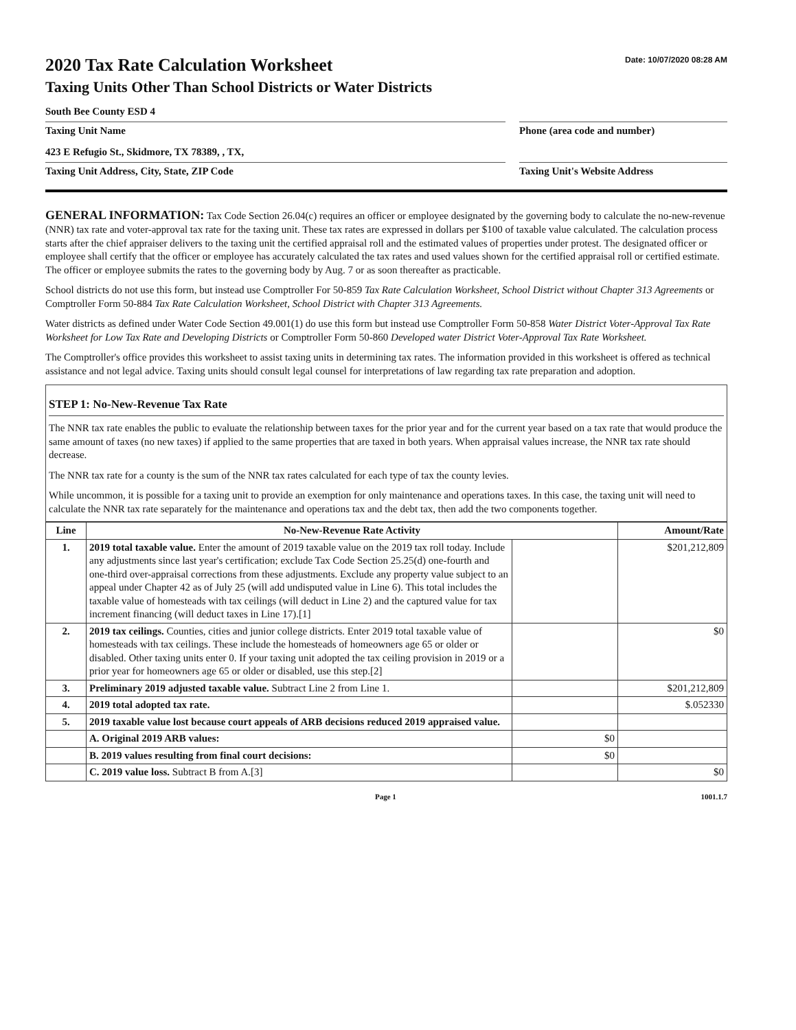2020 Tax Rate Calculation Worksheet
Taxing Units Other Than School Districts or Water Districts
Date: 10/07/2020 08:28 AM
South Bee County ESD 4
Taxing Unit Name
Phone (area code and number)
423 E Refugio St., Skidmore, TX 78389, , TX,
Taxing Unit Address, City, State, ZIP Code
Taxing Unit's Website Address
GENERAL INFORMATION: Tax Code Section 26.04(c) requires an officer or employee designated by the governing body to calculate the no-new-revenue (NNR) tax rate and voter-approval tax rate for the taxing unit. These tax rates are expressed in dollars per $100 of taxable value calculated. The calculation process starts after the chief appraiser delivers to the taxing unit the certified appraisal roll and the estimated values of properties under protest. The designated officer or employee shall certify that the officer or employee has accurately calculated the tax rates and used values shown for the certified appraisal roll or certified estimate. The officer or employee submits the rates to the governing body by Aug. 7 or as soon thereafter as practicable.
School districts do not use this form, but instead use Comptroller For 50-859 Tax Rate Calculation Worksheet, School District without Chapter 313 Agreements or Comptroller Form 50-884 Tax Rate Calculation Worksheet, School District with Chapter 313 Agreements.
Water districts as defined under Water Code Section 49.001(1) do use this form but instead use Comptroller Form 50-858 Water District Voter-Approval Tax Rate Worksheet for Low Tax Rate and Developing Districts or Comptroller Form 50-860 Developed water District Voter-Approval Tax Rate Worksheet.
The Comptroller's office provides this worksheet to assist taxing units in determining tax rates. The information provided in this worksheet is offered as technical assistance and not legal advice. Taxing units should consult legal counsel for interpretations of law regarding tax rate preparation and adoption.
STEP 1: No-New-Revenue Tax Rate
The NNR tax rate enables the public to evaluate the relationship between taxes for the prior year and for the current year based on a tax rate that would produce the same amount of taxes (no new taxes) if applied to the same properties that are taxed in both years. When appraisal values increase, the NNR tax rate should decrease.
The NNR tax rate for a county is the sum of the NNR tax rates calculated for each type of tax the county levies.
While uncommon, it is possible for a taxing unit to provide an exemption for only maintenance and operations taxes. In this case, the taxing unit will need to calculate the NNR tax rate separately for the maintenance and operations tax and the debt tax, then add the two components together.
| Line | No-New-Revenue Rate Activity | | Amount/Rate |
| --- | --- | --- | --- |
| 1. | 2019 total taxable value. Enter the amount of 2019 taxable value on the 2019 tax roll today. Include any adjustments since last year's certification; exclude Tax Code Section 25.25(d) one-fourth and one-third over-appraisal corrections from these adjustments. Exclude any property value subject to an appeal under Chapter 42 as of July 25 (will add undisputed value in Line 6). This total includes the taxable value of homesteads with tax ceilings (will deduct in Line 2) and the captured value for tax increment financing (will deduct taxes in Line 17).[1] | | $201,212,809 |
| 2. | 2019 tax ceilings. Counties, cities and junior college districts. Enter 2019 total taxable value of homesteads with tax ceilings. These include the homesteads of homeowners age 65 or older or disabled. Other taxing units enter 0. If your taxing unit adopted the tax ceiling provision in 2019 or a prior year for homeowners age 65 or older or disabled, use this step.[2] | | $0 |
| 3. | Preliminary 2019 adjusted taxable value. Subtract Line 2 from Line 1. | | $201,212,809 |
| 4. | 2019 total adopted tax rate. | | $.052330 |
| 5. | 2019 taxable value lost because court appeals of ARB decisions reduced 2019 appraised value. | | |
| | A. Original 2019 ARB values: | $0 | |
| | B. 2019 values resulting from final court decisions: | $0 | |
| | C. 2019 value loss. Subtract B from A.[3] | | $0 |
Page 1 1001.1.7